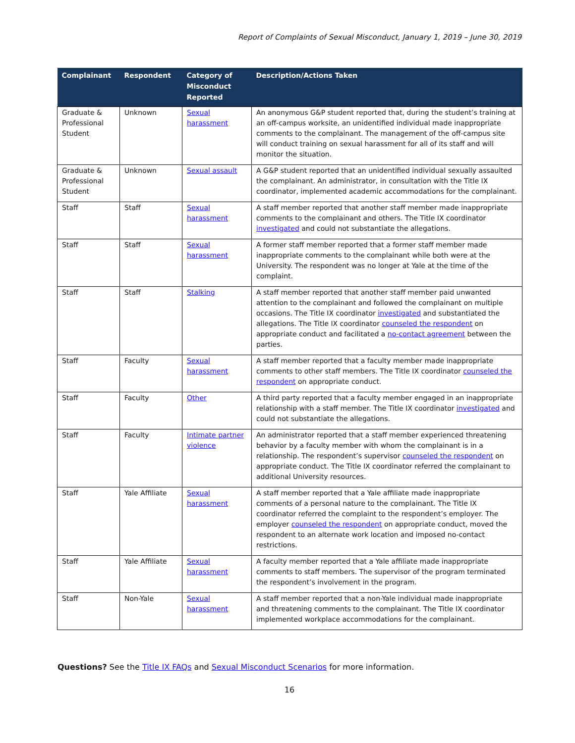Report of Complaints of Sexual Misconduct, January 1, 2019 – June 30, 2019
| Complainant | Respondent | Category of Misconduct Reported | Description/Actions Taken |
| --- | --- | --- | --- |
| Graduate & Professional Student | Unknown | Sexual harassment | An anonymous G&P student reported that, during the student’s training at an off-campus worksite, an unidentified individual made inappropriate comments to the complainant. The management of the off-campus site will conduct training on sexual harassment for all of its staff and will monitor the situation. |
| Graduate & Professional Student | Unknown | Sexual assault | A G&P student reported that an unidentified individual sexually assaulted the complainant. An administrator, in consultation with the Title IX coordinator, implemented academic accommodations for the complainant. |
| Staff | Staff | Sexual harassment | A staff member reported that another staff member made inappropriate comments to the complainant and others. The Title IX coordinator investigated and could not substantiate the allegations. |
| Staff | Staff | Sexual harassment | A former staff member reported that a former staff member made inappropriate comments to the complainant while both were at the University. The respondent was no longer at Yale at the time of the complaint. |
| Staff | Staff | Stalking | A staff member reported that another staff member paid unwanted attention to the complainant and followed the complainant on multiple occasions. The Title IX coordinator investigated and substantiated the allegations. The Title IX coordinator counseled the respondent on appropriate conduct and facilitated a no-contact agreement between the parties. |
| Staff | Faculty | Sexual harassment | A staff member reported that a faculty member made inappropriate comments to other staff members. The Title IX coordinator counseled the respondent on appropriate conduct. |
| Staff | Faculty | Other | A third party reported that a faculty member engaged in an inappropriate relationship with a staff member. The Title IX coordinator investigated and could not substantiate the allegations. |
| Staff | Faculty | Intimate partner violence | An administrator reported that a staff member experienced threatening behavior by a faculty member with whom the complainant is in a relationship. The respondent’s supervisor counseled the respondent on appropriate conduct. The Title IX coordinator referred the complainant to additional University resources. |
| Staff | Yale Affiliate | Sexual harassment | A staff member reported that a Yale affiliate made inappropriate comments of a personal nature to the complainant. The Title IX coordinator referred the complaint to the respondent’s employer. The employer counseled the respondent on appropriate conduct, moved the respondent to an alternate work location and imposed no-contact restrictions. |
| Staff | Yale Affiliate | Sexual harassment | A faculty member reported that a Yale affiliate made inappropriate comments to staff members. The supervisor of the program terminated the respondent’s involvement in the program. |
| Staff | Non-Yale | Sexual harassment | A staff member reported that a non-Yale individual made inappropriate and threatening comments to the complainant. The Title IX coordinator implemented workplace accommodations for the complainant. |
Questions? See the Title IX FAQs and Sexual Misconduct Scenarios for more information.
16